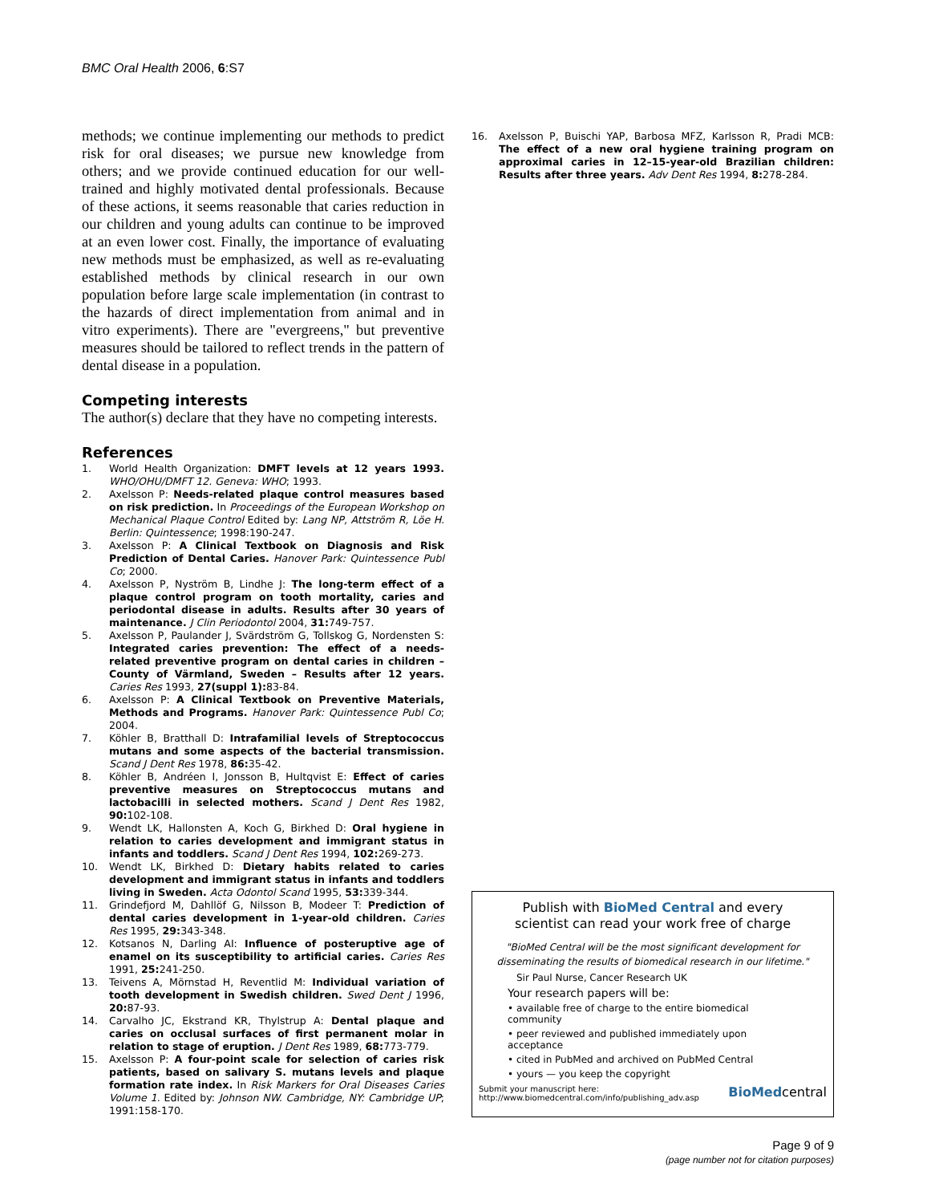BMC Oral Health 2006, 6:S7
methods; we continue implementing our methods to predict risk for oral diseases; we pursue new knowledge from others; and we provide continued education for our well-trained and highly motivated dental professionals. Because of these actions, it seems reasonable that caries reduction in our children and young adults can continue to be improved at an even lower cost. Finally, the importance of evaluating new methods must be emphasized, as well as re-evaluating established methods by clinical research in our own population before large scale implementation (in contrast to the hazards of direct implementation from animal and in vitro experiments). There are "evergreens," but preventive measures should be tailored to reflect trends in the pattern of dental disease in a population.
Competing interests
The author(s) declare that they have no competing interests.
References
1. World Health Organization: DMFT levels at 12 years 1993. WHO/OHU/DMFT 12. Geneva: WHO; 1993.
2. Axelsson P: Needs-related plaque control measures based on risk prediction. In Proceedings of the European Workshop on Mechanical Plaque Control Edited by: Lang NP, Attström R, Löe H. Berlin: Quintessence; 1998:190-247.
3. Axelsson P: A Clinical Textbook on Diagnosis and Risk Prediction of Dental Caries. Hanover Park: Quintessence Publ Co; 2000.
4. Axelsson P, Nyström B, Lindhe J: The long-term effect of a plaque control program on tooth mortality, caries and periodontal disease in adults. Results after 30 years of maintenance. J Clin Periodontol 2004, 31: 749-757.
5. Axelsson P, Paulander J, Svärdström G, Tollskog G, Nordensten S: Integrated caries prevention: The effect of a needs-related preventive program on dental caries in children – County of Värmland, Sweden – Results after 12 years. Caries Res 1993, 27(suppl 1): 83-84.
6. Axelsson P: A Clinical Textbook on Preventive Materials, Methods and Programs. Hanover Park: Quintessence Publ Co; 2004.
7. Köhler B, Bratthall D: Intrafamilial levels of Streptococcus mutans and some aspects of the bacterial transmission. Scand J Dent Res 1978, 86: 35-42.
8. Köhler B, Andréen I, Jonsson B, Hultqvist E: Effect of caries preventive measures on Streptococcus mutans and lactobacilli in selected mothers. Scand J Dent Res 1982, 90: 102-108.
9. Wendt LK, Hallonsten A, Koch G, Birkhed D: Oral hygiene in relation to caries development and immigrant status in infants and toddlers. Scand J Dent Res 1994, 102: 269-273.
10. Wendt LK, Birkhed D: Dietary habits related to caries development and immigrant status in infants and toddlers living in Sweden. Acta Odontol Scand 1995, 53: 339-344.
11. Grindefjord M, Dahllöf G, Nilsson B, Modeer T: Prediction of dental caries development in 1-year-old children. Caries Res 1995, 29: 343-348.
12. Kotsanos N, Darling AI: Influence of posteruptive age of enamel on its susceptibility to artificial caries. Caries Res 1991, 25: 241-250.
13. Teivens A, Mörnstad H, Reventlid M: Individual variation of tooth development in Swedish children. Swed Dent J 1996, 20: 87-93.
14. Carvalho JC, Ekstrand KR, Thylstrup A: Dental plaque and caries on occlusal surfaces of first permanent molar in relation to stage of eruption. J Dent Res 1989, 68: 773-779.
15. Axelsson P: A four-point scale for selection of caries risk patients, based on salivary S. mutans levels and plaque formation rate index. In Risk Markers for Oral Diseases Caries Volume 1. Edited by: Johnson NW. Cambridge, NY: Cambridge UP; 1991:158-170.
16. Axelsson P, Buischi YAP, Barbosa MFZ, Karlsson R, Pradi MCB: The effect of a new oral hygiene training program on approximal caries in 12–15-year-old Brazilian children: Results after three years. Adv Dent Res 1994, 8: 278-284.
Publish with BioMed Central and every
scientist can read your work free of charge
"BioMed Central will be the most significant development for disseminating the results of biomedical research in our lifetime."
Sir Paul Nurse, Cancer Research UK
Your research papers will be:
• available free of charge to the entire biomedical community
• peer reviewed and published immediately upon acceptance
• cited in PubMed and archived on PubMed Central
• yours — you keep the copyright
Submit your manuscript here:
http://www.biomedcentral.com/info/publishing_adv.asp BioMedcentral
Page 9 of 9
(page number not for citation purposes)